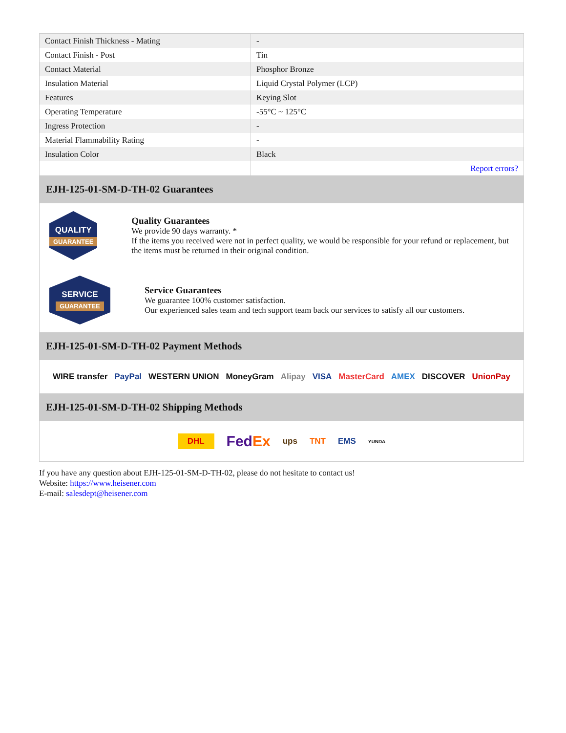| Contact Finish Thickness - Mating | - |
| Contact Finish - Post | Tin |
| Contact Material | Phosphor Bronze |
| Insulation Material | Liquid Crystal Polymer (LCP) |
| Features | Keying Slot |
| Operating Temperature | -55°C ~ 125°C |
| Ingress Protection | - |
| Material Flammability Rating | - |
| Insulation Color | Black |
| | Report errors? |
EJH-125-01-SM-D-TH-02 Guarantees
QUALITY
GUARANTEE
Quality Guarantees
We provide 90 days warranty. *
If the items you received were not in perfect quality, we would be responsible for your refund or replacement, but the items must be returned in their original condition.
SERVICE
GUARANTEE
Service Guarantees
We guarantee 100% customer satisfaction.
Our experienced sales team and tech support team back our services to satisfy all our customers.
EJH-125-01-SM-D-TH-02 Payment Methods
WIRE transfer PayPal WESTERN UNION MoneyGram Alipay VISA MasterCard AMEX DISCOVER UnionPay
EJH-125-01-SM-D-TH-02 Shipping Methods
DHL FedEx ups TNT EMS YUNDA
If you have any question about EJH-125-01-SM-D-TH-02, please do not hesitate to contact us!
Website: https://www.heisener.com
E-mail: salesdept@heisener.com